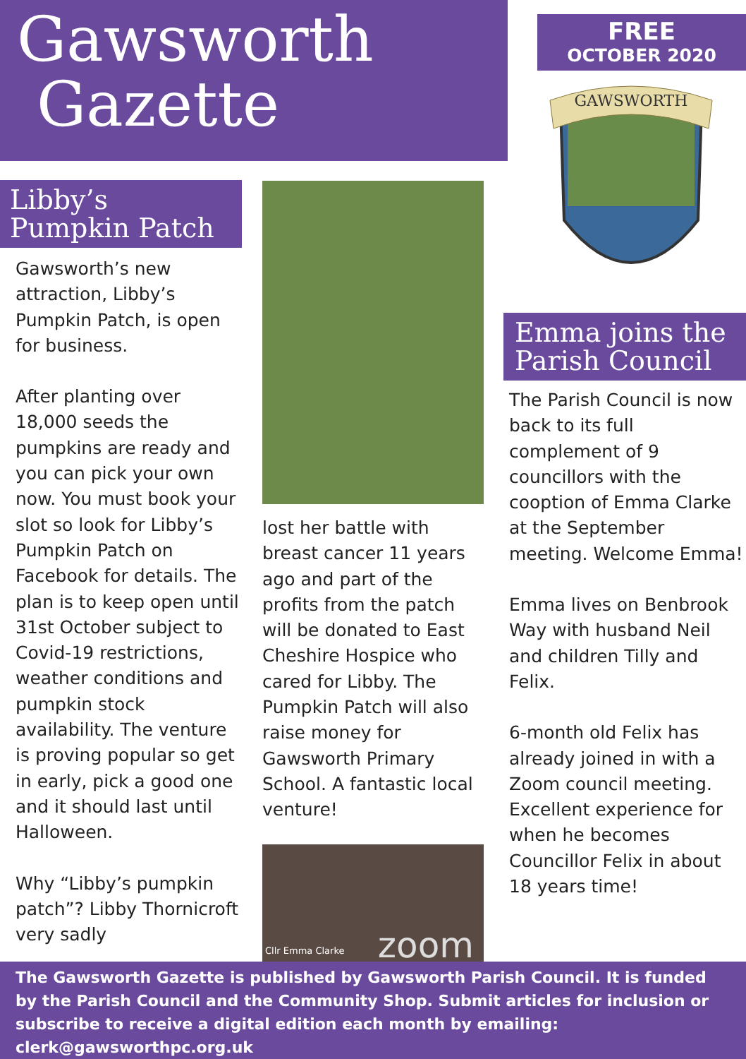Gawsworth
Gazette
FREE
OCTOBER 2020
GAWSWORTH
Libby’s
Pumpkin Patch
Gawsworth’s new attraction, Libby’s Pumpkin Patch, is open for business.
After planting over 18,000 seeds the pumpkins are ready and you can pick your own now. You must book your slot so look for Libby’s Pumpkin Patch on Facebook for details. The plan is to keep open until 31st October subject to Covid-19 restrictions, weather conditions and pumpkin stock availability. The venture is proving popular so get in early, pick a good one and it should last until Halloween.
Why “Libby’s pumpkin patch”? Libby Thornicroft very sadly
lost her battle with breast cancer 11 years ago and part of the profits from the patch will be donated to East Cheshire Hospice who cared for Libby. The Pumpkin Patch will also raise money for Gawsworth Primary School. A fantastic local venture!
Cllr Emma Clarke
zoom
Emma joins the Parish Council
The Parish Council is now back to its full complement of 9 councillors with the cooption of Emma Clarke at the September meeting. Welcome Emma!
Emma lives on Benbrook Way with husband Neil and children Tilly and Felix.
6-month old Felix has already joined in with a Zoom council meeting. Excellent experience for when he becomes Councillor Felix in about 18 years time!
The Gawsworth Gazette is published by Gawsworth Parish Council. It is funded by the Parish Council and the Community Shop. Submit articles for inclusion or subscribe to receive a digital edition each month by emailing: clerk@gawsworthpc.org.uk